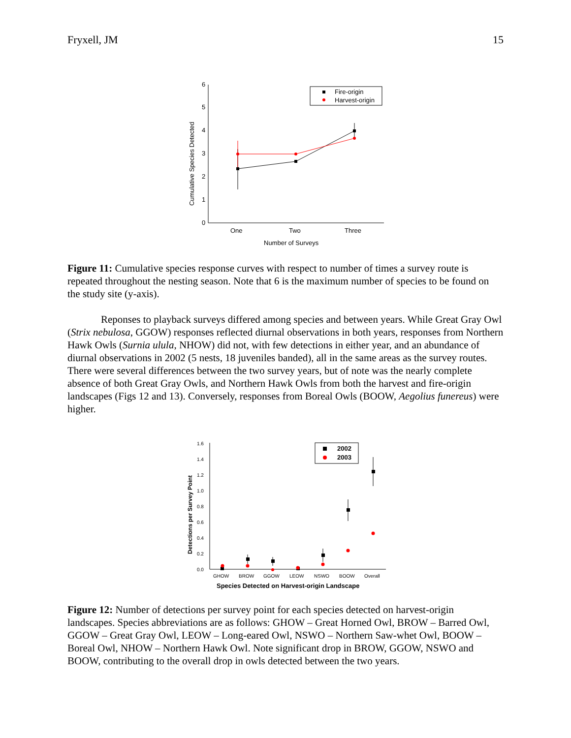Fryxell, JM 15
0
1
2
3
4
5
6
One
Two
Three
Number of Surveys
Cumulative Species Detected
Fire-origin
Harvest-origin
Figure 11: Cumulative species response curves with respect to number of times a survey route is repeated throughout the nesting season. Note that 6 is the maximum number of species to be found on the study site (y-axis).
Reponses to playback surveys differed among species and between years. While Great Gray Owl (Strix nebulosa, GGOW) responses reflected diurnal observations in both years, responses from Northern Hawk Owls (Surnia ulula, NHOW) did not, with few detections in either year, and an abundance of diurnal observations in 2002 (5 nests, 18 juveniles banded), all in the same areas as the survey routes. There were several differences between the two survey years, but of note was the nearly complete absence of both Great Gray Owls, and Northern Hawk Owls from both the harvest and fire-origin landscapes (Figs 12 and 13). Conversely, responses from Boreal Owls (BOOW, Aegolius funereus) were higher.
0.0
0.2
0.4
0.6
0.8
1.0
1.2
1.4
1.6
GHOW
BROW
GGOW
LEOW
NSWO
BOOW
Overall
Species Detected on Harvest-origin Landscape
Detections per Survey Point
2002
2003
Figure 12: Number of detections per survey point for each species detected on harvest-origin landscapes. Species abbreviations are as follows: GHOW – Great Horned Owl, BROW – Barred Owl, GGOW – Great Gray Owl, LEOW – Long-eared Owl, NSWO – Northern Saw-whet Owl, BOOW – Boreal Owl, NHOW – Northern Hawk Owl. Note significant drop in BROW, GGOW, NSWO and BOOW, contributing to the overall drop in owls detected between the two years.